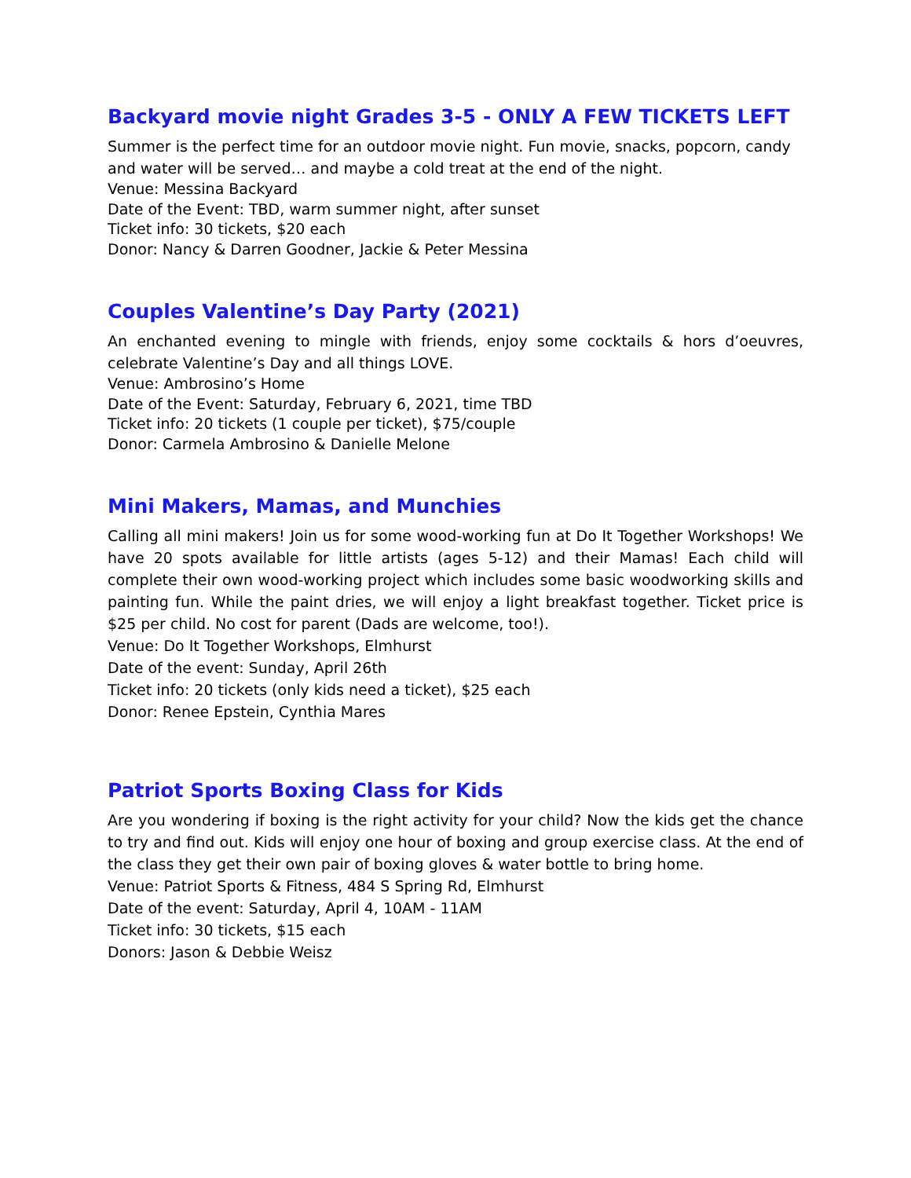Backyard movie night Grades 3-5 - ONLY A FEW TICKETS LEFT
Summer is the perfect time for an outdoor movie night. Fun movie, snacks, popcorn, candy and water will be served… and maybe a cold treat at the end of the night.
Venue: Messina Backyard
Date of the Event: TBD, warm summer night, after sunset
Ticket info: 30 tickets, $20 each
Donor: Nancy & Darren Goodner, Jackie & Peter Messina
Couples Valentine’s Day Party (2021)
An enchanted evening to mingle with friends, enjoy some cocktails & hors d’oeuvres, celebrate Valentine’s Day and all things LOVE.
Venue: Ambrosino’s Home
Date of the Event: Saturday, February 6, 2021, time TBD
Ticket info: 20 tickets (1 couple per ticket), $75/couple
Donor: Carmela Ambrosino & Danielle Melone
Mini Makers, Mamas, and Munchies
Calling all mini makers! Join us for some wood-working fun at Do It Together Workshops! We have 20 spots available for little artists (ages 5-12) and their Mamas! Each child will complete their own wood-working project which includes some basic woodworking skills and painting fun. While the paint dries, we will enjoy a light breakfast together. Ticket price is $25 per child. No cost for parent (Dads are welcome, too!).
Venue: Do It Together Workshops, Elmhurst
Date of the event: Sunday, April 26th
Ticket info: 20 tickets (only kids need a ticket), $25 each
Donor: Renee Epstein, Cynthia Mares
Patriot Sports Boxing Class for Kids
Are you wondering if boxing is the right activity for your child? Now the kids get the chance to try and find out. Kids will enjoy one hour of boxing and group exercise class. At the end of the class they get their own pair of boxing gloves & water bottle to bring home.
Venue: Patriot Sports & Fitness, 484 S Spring Rd, Elmhurst
Date of the event: Saturday, April 4, 10AM - 11AM
Ticket info: 30 tickets, $15 each
Donors: Jason & Debbie Weisz